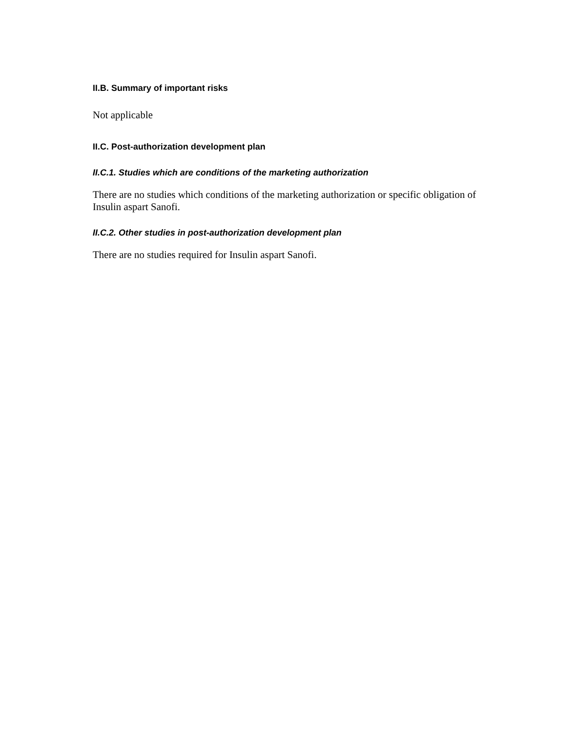II.B. Summary of important risks
Not applicable
II.C. Post-authorization development plan
II.C.1. Studies which are conditions of the marketing authorization
There are no studies which conditions of the marketing authorization or specific obligation of Insulin aspart Sanofi.
II.C.2. Other studies in post-authorization development plan
There are no studies required for Insulin aspart Sanofi.